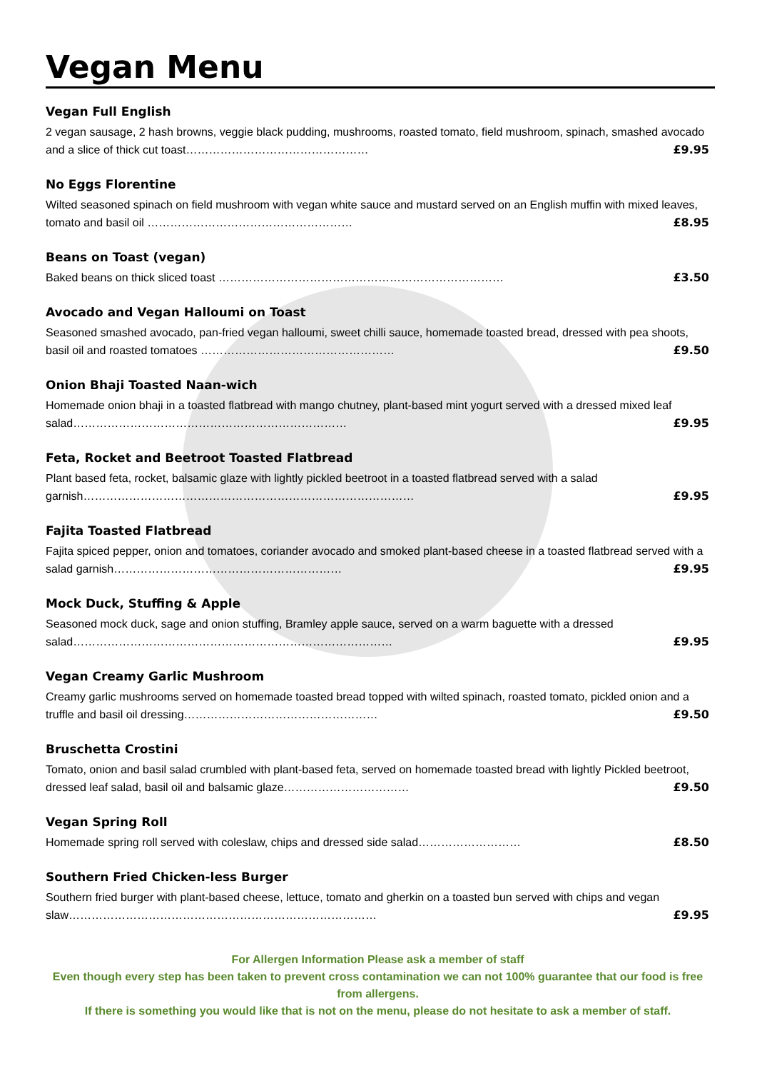Vegan Menu
Vegan Full English
2 vegan sausage, 2 hash browns, veggie black pudding, mushrooms, roasted tomato, field mushroom, spinach, smashed avocado and a slice of thick cut toast………………………………………… £9.95
No Eggs Florentine
Wilted seasoned spinach on field mushroom with vegan white sauce and mustard served on an English muffin with mixed leaves, tomato and basil oil ……………………………………………… £8.95
Beans on Toast (vegan)
Baked beans on thick sliced toast ………………………………………………………………… £3.50
Avocado and Vegan Halloumi on Toast
Seasoned smashed avocado, pan-fried vegan halloumi, sweet chilli sauce, homemade toasted bread, dressed with pea shoots, basil oil and roasted tomatoes …………………………………………… £9.50
Onion Bhaji Toasted Naan-wich
Homemade onion bhaji in a toasted flatbread with mango chutney, plant-based mint yogurt served with a dressed mixed leaf salad……………………………………………………………… £9.95
Feta, Rocket and Beetroot Toasted Flatbread
Plant based feta, rocket, balsamic glaze with lightly pickled beetroot in a toasted flatbread served with a salad garnish…………………………………………………………………………… £9.95
Fajita Toasted Flatbread
Fajita spiced pepper, onion and tomatoes, coriander avocado and smoked plant-based cheese in a toasted flatbread served with a salad garnish…………………………………………………… £9.95
Mock Duck, Stuffing & Apple
Seasoned mock duck, sage and onion stuffing, Bramley apple sauce, served on a warm baguette with a dressed salad………………………………………………………………………… £9.95
Vegan Creamy Garlic Mushroom
Creamy garlic mushrooms served on homemade toasted bread topped with wilted spinach, roasted tomato, pickled onion and a truffle and basil oil dressing…………………………………………… £9.50
Bruschetta Crostini
Tomato, onion and basil salad crumbled with plant-based feta, served on homemade toasted bread with lightly Pickled beetroot, dressed leaf salad, basil oil and balsamic glaze…………………………… £9.50
Vegan Spring Roll
Homemade spring roll served with coleslaw, chips and dressed side salad……………………… £8.50
Southern Fried Chicken-less Burger
Southern fried burger with plant-based cheese, lettuce, tomato and gherkin on a toasted bun served with chips and vegan slaw……………………………………………………………………… £9.95
For Allergen Information Please ask a member of staff
Even though every step has been taken to prevent cross contamination we can not 100% guarantee that our food is free from allergens.
If there is something you would like that is not on the menu, please do not hesitate to ask a member of staff.